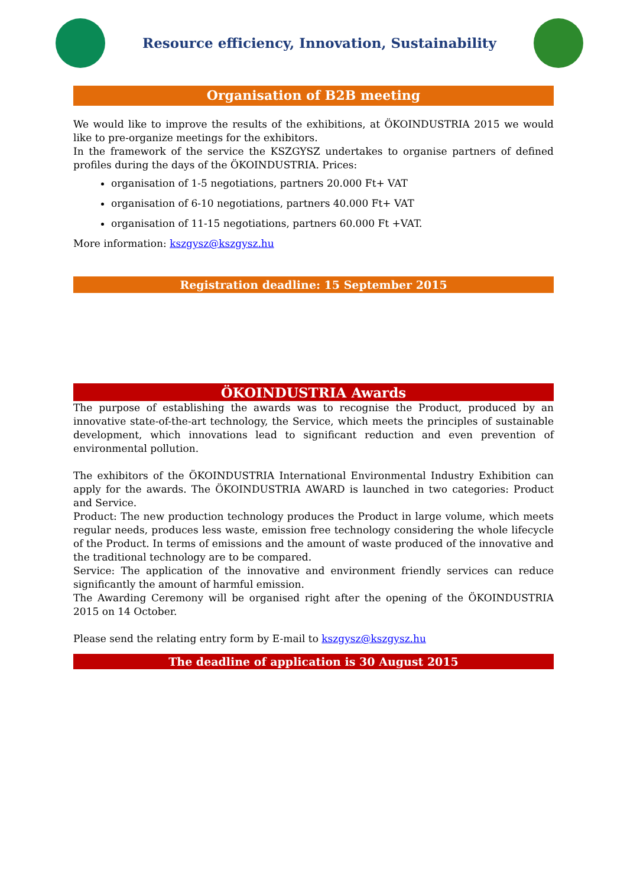Resource efficiency, Innovation, Sustainability
Organisation of B2B meeting
We would like to improve the results of the exhibitions, at ÖKOINDUSTRIA 2015 we would like to pre-organize meetings for the exhibitors.
In the framework of the service the KSZGYSZ undertakes to organise partners of defined profiles during the days of the ÖKOINDUSTRIA. Prices:
organisation of 1-5 negotiations, partners 20.000 Ft+ VAT
organisation of 6-10 negotiations, partners 40.000 Ft+ VAT
organisation of 11-15 negotiations, partners 60.000 Ft +VAT.
More information: kszgysz@kszgysz.hu
Registration deadline: 15 September 2015
ÖKOINDUSTRIA Awards
The purpose of establishing the awards was to recognise the Product, produced by an innovative state-of-the-art technology, the Service, which meets the principles of sustainable development, which innovations lead to significant reduction and even prevention of environmental pollution.
The exhibitors of the ÖKOINDUSTRIA International Environmental Industry Exhibition can apply for the awards. The ÖKOINDUSTRIA AWARD is launched in two categories: Product and Service.
Product: The new production technology produces the Product in large volume, which meets regular needs, produces less waste, emission free technology considering the whole lifecycle of the Product. In terms of emissions and the amount of waste produced of the innovative and the traditional technology are to be compared.
Service: The application of the innovative and environment friendly services can reduce significantly the amount of harmful emission.
The Awarding Ceremony will be organised right after the opening of the ÖKOINDUSTRIA 2015 on 14 October.
Please send the relating entry form by E-mail to kszgysz@kszgysz.hu
The deadline of application is 30 August 2015